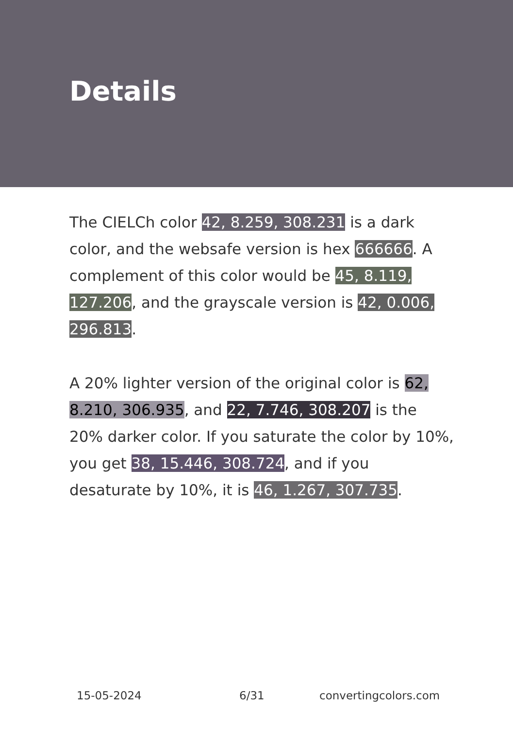Details
The CIELCh color 42, 8.259, 308.231 is a dark color, and the websafe version is hex 666666. A complement of this color would be 45, 8.119, 127.206, and the grayscale version is 42, 0.006, 296.813.
A 20% lighter version of the original color is 62, 8.210, 306.935, and 22, 7.746, 308.207 is the 20% darker color. If you saturate the color by 10%, you get 38, 15.446, 308.724, and if you desaturate by 10%, it is 46, 1.267, 307.735.
15-05-2024 6/31 convertingcolors.com